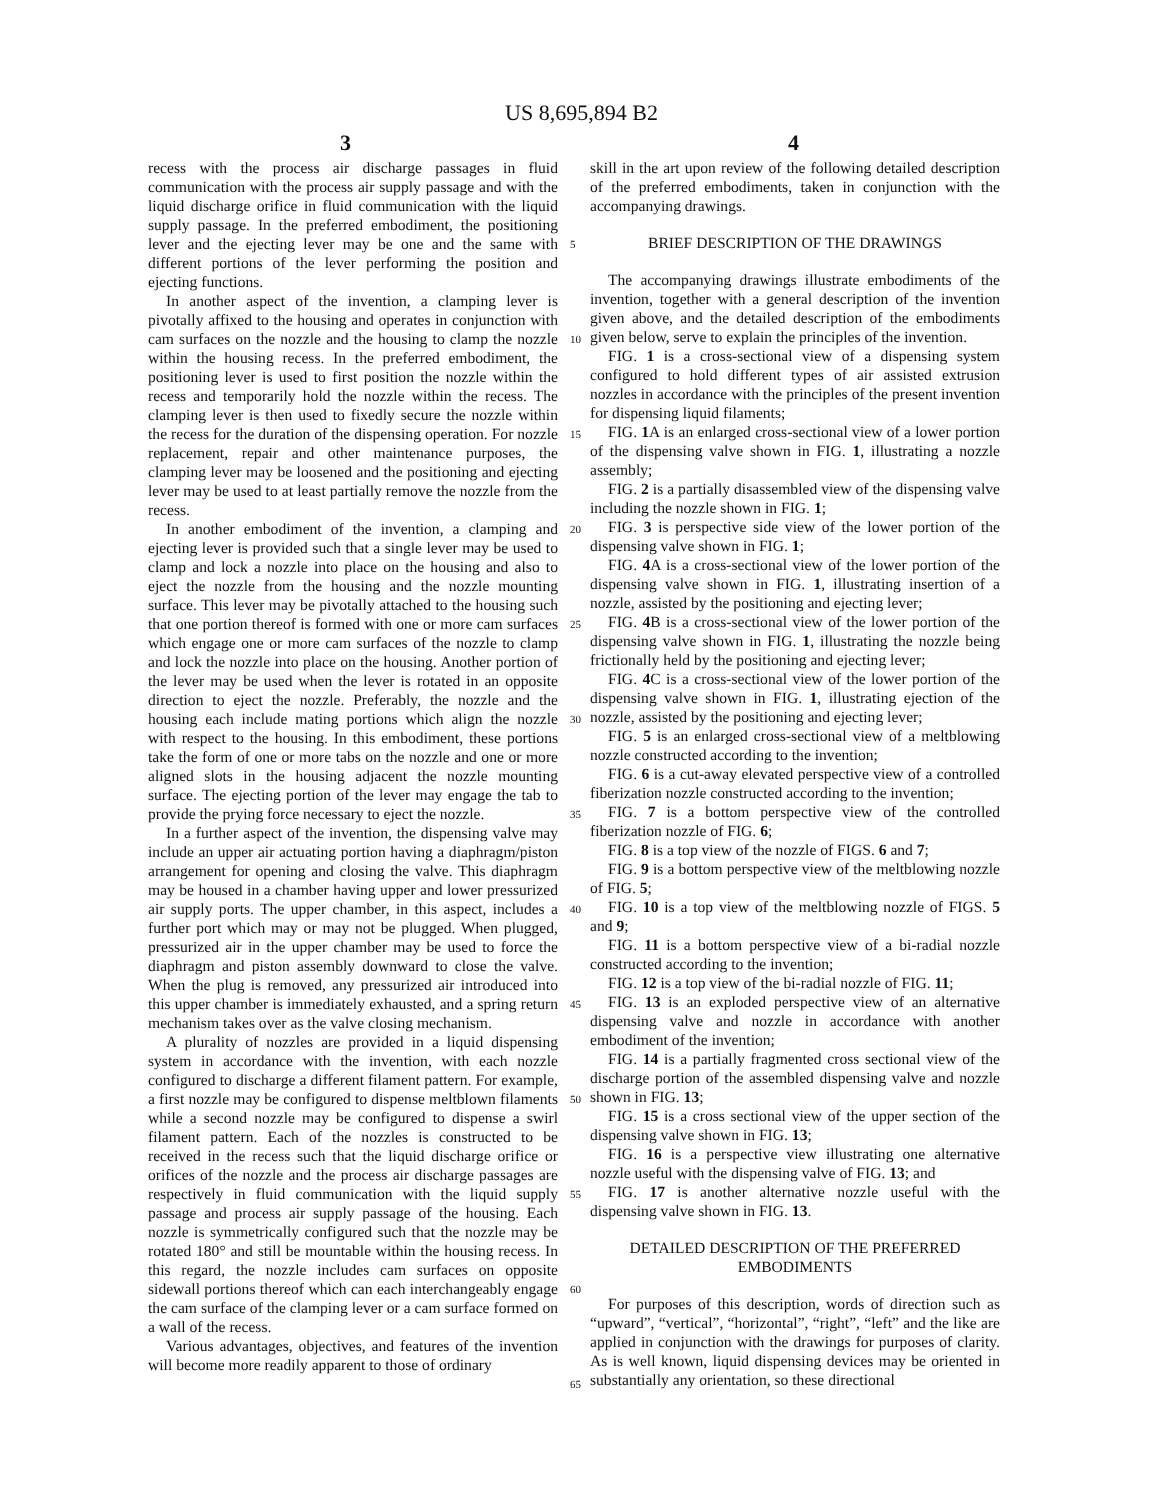US 8,695,894 B2
3 4
recess with the process air discharge passages in fluid communication with the process air supply passage and with the liquid discharge orifice in fluid communication with the liquid supply passage. In the preferred embodiment, the positioning lever and the ejecting lever may be one and the same with different portions of the lever performing the position and ejecting functions.
In another aspect of the invention, a clamping lever is pivotally affixed to the housing and operates in conjunction with cam surfaces on the nozzle and the housing to clamp the nozzle within the housing recess. In the preferred embodiment, the positioning lever is used to first position the nozzle within the recess and temporarily hold the nozzle within the recess. The clamping lever is then used to fixedly secure the nozzle within the recess for the duration of the dispensing operation. For nozzle replacement, repair and other maintenance purposes, the clamping lever may be loosened and the positioning and ejecting lever may be used to at least partially remove the nozzle from the recess.
In another embodiment of the invention, a clamping and ejecting lever is provided such that a single lever may be used to clamp and lock a nozzle into place on the housing and also to eject the nozzle from the housing and the nozzle mounting surface. This lever may be pivotally attached to the housing such that one portion thereof is formed with one or more cam surfaces which engage one or more cam surfaces of the nozzle to clamp and lock the nozzle into place on the housing. Another portion of the lever may be used when the lever is rotated in an opposite direction to eject the nozzle. Preferably, the nozzle and the housing each include mating portions which align the nozzle with respect to the housing. In this embodiment, these portions take the form of one or more tabs on the nozzle and one or more aligned slots in the housing adjacent the nozzle mounting surface. The ejecting portion of the lever may engage the tab to provide the prying force necessary to eject the nozzle.
In a further aspect of the invention, the dispensing valve may include an upper air actuating portion having a diaphragm/piston arrangement for opening and closing the valve. This diaphragm may be housed in a chamber having upper and lower pressurized air supply ports. The upper chamber, in this aspect, includes a further port which may or may not be plugged. When plugged, pressurized air in the upper chamber may be used to force the diaphragm and piston assembly downward to close the valve. When the plug is removed, any pressurized air introduced into this upper chamber is immediately exhausted, and a spring return mechanism takes over as the valve closing mechanism.
A plurality of nozzles are provided in a liquid dispensing system in accordance with the invention, with each nozzle configured to discharge a different filament pattern. For example, a first nozzle may be configured to dispense meltblown filaments while a second nozzle may be configured to dispense a swirl filament pattern. Each of the nozzles is constructed to be received in the recess such that the liquid discharge orifice or orifices of the nozzle and the process air discharge passages are respectively in fluid communication with the liquid supply passage and process air supply passage of the housing. Each nozzle is symmetrically configured such that the nozzle may be rotated 180° and still be mountable within the housing recess. In this regard, the nozzle includes cam surfaces on opposite sidewall portions thereof which can each interchangeably engage the cam surface of the clamping lever or a cam surface formed on a wall of the recess.
Various advantages, objectives, and features of the invention will become more readily apparent to those of ordinary
skill in the art upon review of the following detailed description of the preferred embodiments, taken in conjunction with the accompanying drawings.
BRIEF DESCRIPTION OF THE DRAWINGS
The accompanying drawings illustrate embodiments of the invention, together with a general description of the invention given above, and the detailed description of the embodiments given below, serve to explain the principles of the invention.
FIG. 1 is a cross-sectional view of a dispensing system configured to hold different types of air assisted extrusion nozzles in accordance with the principles of the present invention for dispensing liquid filaments;
FIG. 1 A is an enlarged cross-sectional view of a lower portion of the dispensing valve shown in FIG. 1, illustrating a nozzle assembly;
FIG. 2 is a partially disassembled view of the dispensing valve including the nozzle shown in FIG. 1;
FIG. 3 is perspective side view of the lower portion of the dispensing valve shown in FIG. 1;
FIG. 4 A is a cross-sectional view of the lower portion of the dispensing valve shown in FIG. 1, illustrating insertion of a nozzle, assisted by the positioning and ejecting lever;
FIG. 4 B is a cross-sectional view of the lower portion of the dispensing valve shown in FIG. 1, illustrating the nozzle being frictionally held by the positioning and ejecting lever;
FIG. 4 C is a cross-sectional view of the lower portion of the dispensing valve shown in FIG. 1, illustrating ejection of the nozzle, assisted by the positioning and ejecting lever;
FIG. 5 is an enlarged cross-sectional view of a meltblowing nozzle constructed according to the invention;
FIG. 6 is a cut-away elevated perspective view of a controlled fiberization nozzle constructed according to the invention;
FIG. 7 is a bottom perspective view of the controlled fiberization nozzle of FIG. 6;
FIG. 8 is a top view of the nozzle of FIGS. 6 and 7;
FIG. 9 is a bottom perspective view of the meltblowing nozzle of FIG. 5;
FIG. 10 is a top view of the meltblowing nozzle of FIGS. 5 and 9;
FIG. 11 is a bottom perspective view of a bi-radial nozzle constructed according to the invention;
FIG. 12 is a top view of the bi-radial nozzle of FIG. 11;
FIG. 13 is an exploded perspective view of an alternative dispensing valve and nozzle in accordance with another embodiment of the invention;
FIG. 14 is a partially fragmented cross sectional view of the discharge portion of the assembled dispensing valve and nozzle shown in FIG. 13;
FIG. 15 is a cross sectional view of the upper section of the dispensing valve shown in FIG. 13;
FIG. 16 is a perspective view illustrating one alternative nozzle useful with the dispensing valve of FIG. 13; and
FIG. 17 is another alternative nozzle useful with the dispensing valve shown in FIG. 13.
DETAILED DESCRIPTION OF THE PREFERRED EMBODIMENTS
For purposes of this description, words of direction such as “upward”, “vertical”, “horizontal”, “right”, “left” and the like are applied in conjunction with the drawings for purposes of clarity. As is well known, liquid dispensing devices may be oriented in substantially any orientation, so these directional
5
10
15
20
25
30
35
40
45
50
55
60
65